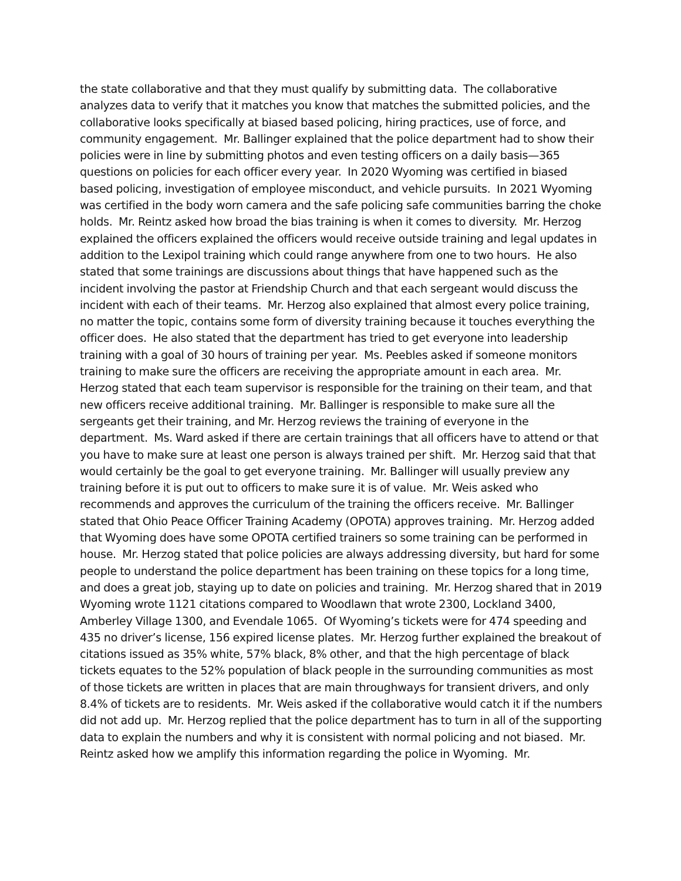the state collaborative and that they must qualify by submitting data. The collaborative analyzes data to verify that it matches you know that matches the submitted policies, and the collaborative looks specifically at biased based policing, hiring practices, use of force, and community engagement. Mr. Ballinger explained that the police department had to show their policies were in line by submitting photos and even testing officers on a daily basis—365 questions on policies for each officer every year. In 2020 Wyoming was certified in biased based policing, investigation of employee misconduct, and vehicle pursuits. In 2021 Wyoming was certified in the body worn camera and the safe policing safe communities barring the choke holds. Mr. Reintz asked how broad the bias training is when it comes to diversity. Mr. Herzog explained the officers explained the officers would receive outside training and legal updates in addition to the Lexipol training which could range anywhere from one to two hours. He also stated that some trainings are discussions about things that have happened such as the incident involving the pastor at Friendship Church and that each sergeant would discuss the incident with each of their teams. Mr. Herzog also explained that almost every police training, no matter the topic, contains some form of diversity training because it touches everything the officer does. He also stated that the department has tried to get everyone into leadership training with a goal of 30 hours of training per year. Ms. Peebles asked if someone monitors training to make sure the officers are receiving the appropriate amount in each area. Mr. Herzog stated that each team supervisor is responsible for the training on their team, and that new officers receive additional training. Mr. Ballinger is responsible to make sure all the sergeants get their training, and Mr. Herzog reviews the training of everyone in the department. Ms. Ward asked if there are certain trainings that all officers have to attend or that you have to make sure at least one person is always trained per shift. Mr. Herzog said that that would certainly be the goal to get everyone training. Mr. Ballinger will usually preview any training before it is put out to officers to make sure it is of value. Mr. Weis asked who recommends and approves the curriculum of the training the officers receive. Mr. Ballinger stated that Ohio Peace Officer Training Academy (OPOTA) approves training. Mr. Herzog added that Wyoming does have some OPOTA certified trainers so some training can be performed in house. Mr. Herzog stated that police policies are always addressing diversity, but hard for some people to understand the police department has been training on these topics for a long time, and does a great job, staying up to date on policies and training. Mr. Herzog shared that in 2019 Wyoming wrote 1121 citations compared to Woodlawn that wrote 2300, Lockland 3400, Amberley Village 1300, and Evendale 1065. Of Wyoming’s tickets were for 474 speeding and 435 no driver’s license, 156 expired license plates. Mr. Herzog further explained the breakout of citations issued as 35% white, 57% black, 8% other, and that the high percentage of black tickets equates to the 52% population of black people in the surrounding communities as most of those tickets are written in places that are main throughways for transient drivers, and only 8.4% of tickets are to residents. Mr. Weis asked if the collaborative would catch it if the numbers did not add up. Mr. Herzog replied that the police department has to turn in all of the supporting data to explain the numbers and why it is consistent with normal policing and not biased. Mr. Reintz asked how we amplify this information regarding the police in Wyoming. Mr.